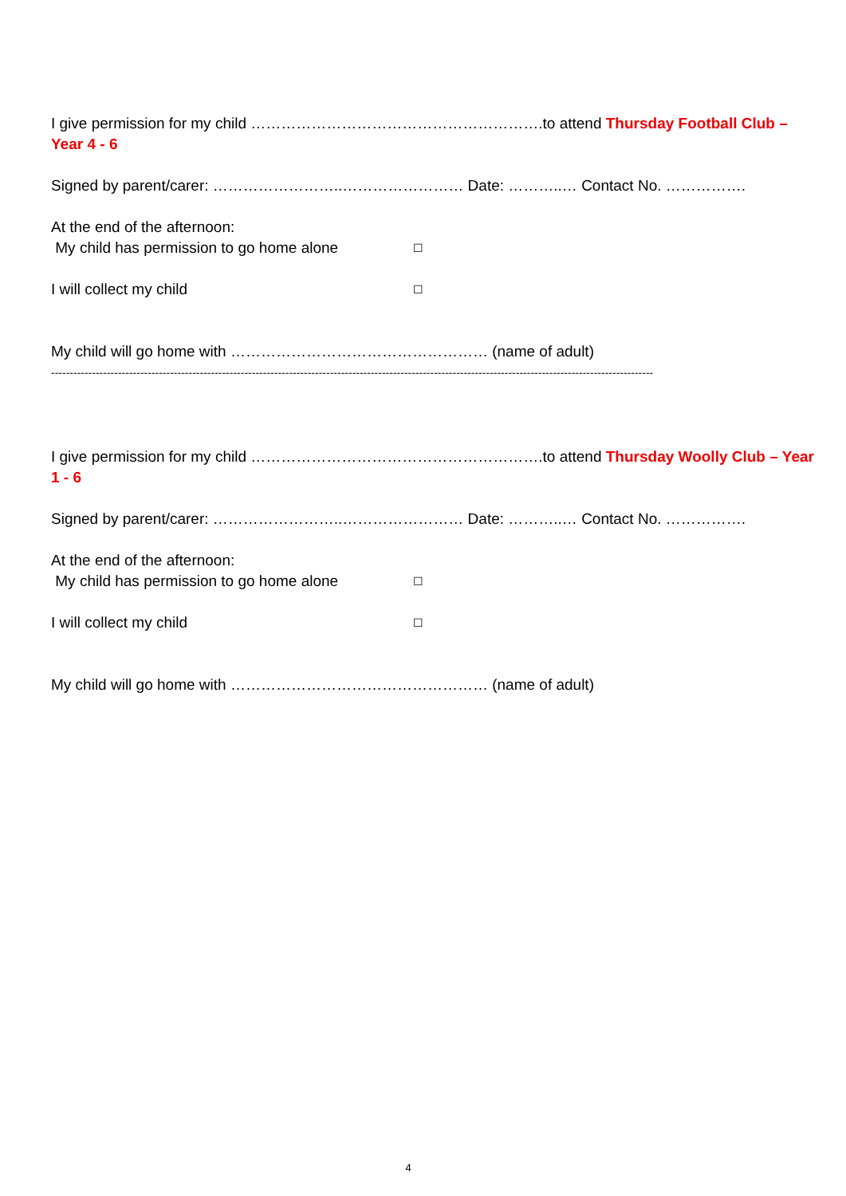I give permission for my child ………………………………………………….to attend Thursday Football Club – Year 4 - 6
Signed by parent/carer: ……………………..…………………… Date: ………..… Contact No. …………….
At the end of the afternoon:
My child has permission to go home alone ☐
I will collect my child ☐
My child will go home with …………………………………………… (name of adult)
------------------------------------------------------------------------------------------------------------------------------------------------------------------
I give permission for my child ………………………………………………….to attend Thursday Woolly Club – Year 1 - 6
Signed by parent/carer: ……………………..…………………… Date: ………..… Contact No. …………….
At the end of the afternoon:
My child has permission to go home alone ☐
I will collect my child ☐
My child will go home with …………………………………………… (name of adult)
4